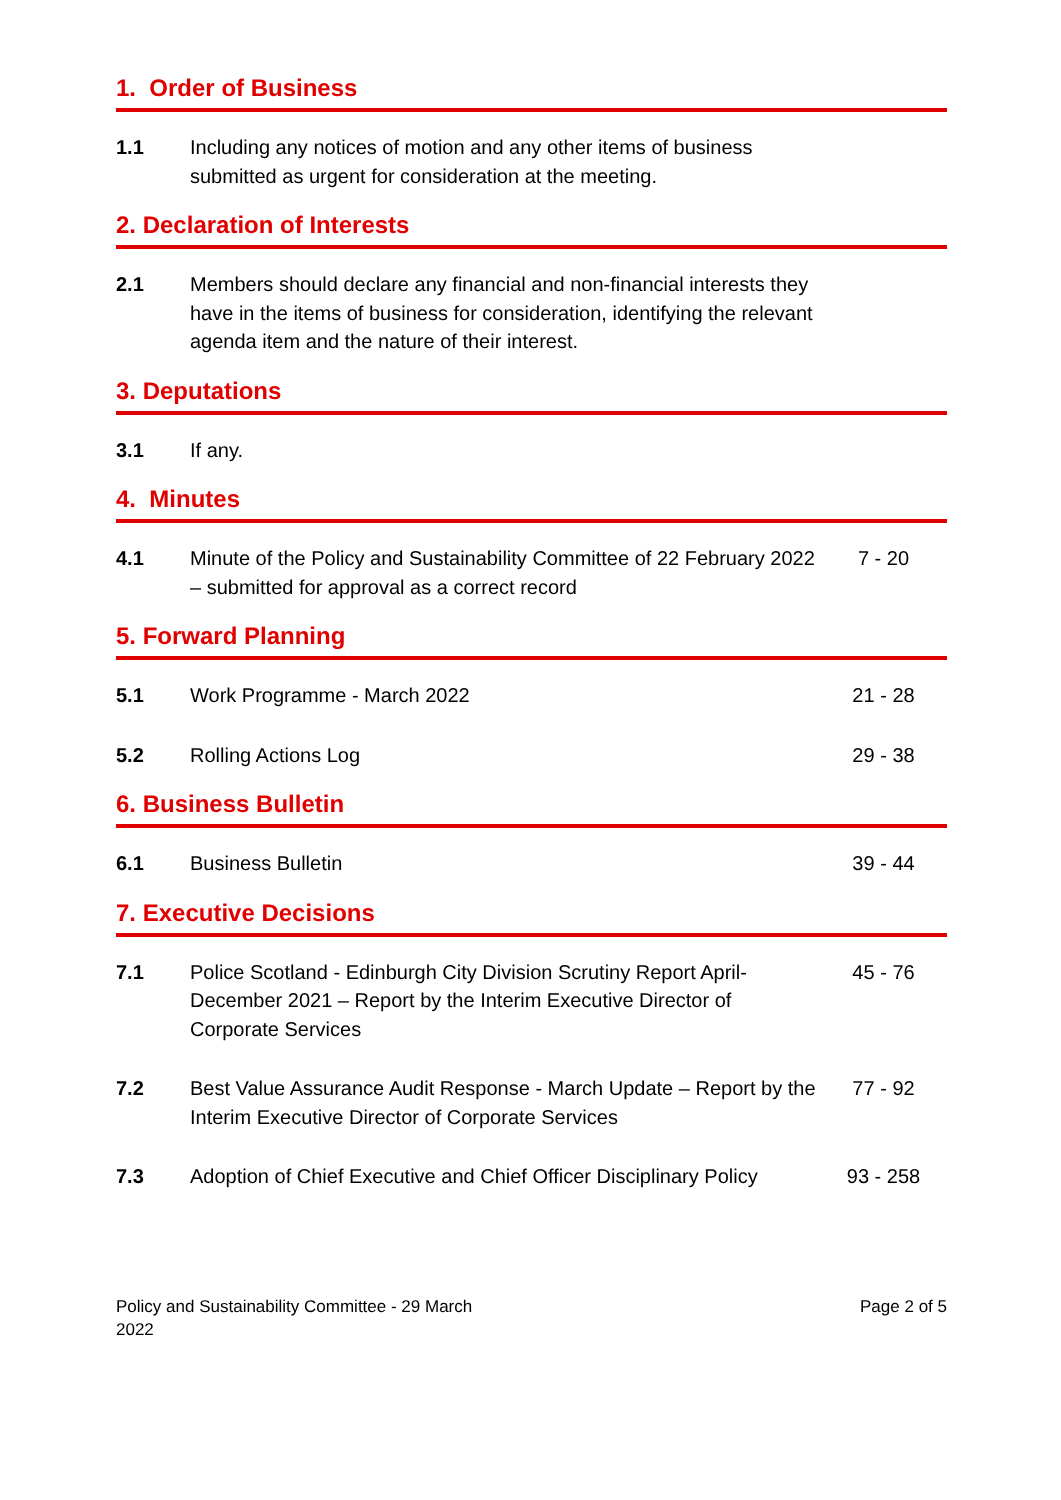1. Order of Business
1.1 Including any notices of motion and any other items of business submitted as urgent for consideration at the meeting.
2. Declaration of Interests
2.1 Members should declare any financial and non-financial interests they have in the items of business for consideration, identifying the relevant agenda item and the nature of their interest.
3. Deputations
3.1 If any.
4. Minutes
4.1 Minute of the Policy and Sustainability Committee of 22 February 2022 – submitted for approval as a correct record
7 - 20
5. Forward Planning
5.1 Work Programme - March 2022 21 - 28
5.2 Rolling Actions Log 29 - 38
6. Business Bulletin
6.1 Business Bulletin 39 - 44
7. Executive Decisions
7.1 Police Scotland - Edinburgh City Division Scrutiny Report April-December 2021 – Report by the Interim Executive Director of Corporate Services
45 - 76
7.2 Best Value Assurance Audit Response - March Update – Report by the Interim Executive Director of Corporate Services
77 - 92
7.3 Adoption of Chief Executive and Chief Officer Disciplinary Policy
93 - 258
Policy and Sustainability Committee - 29 March 2022
Page 2 of 5